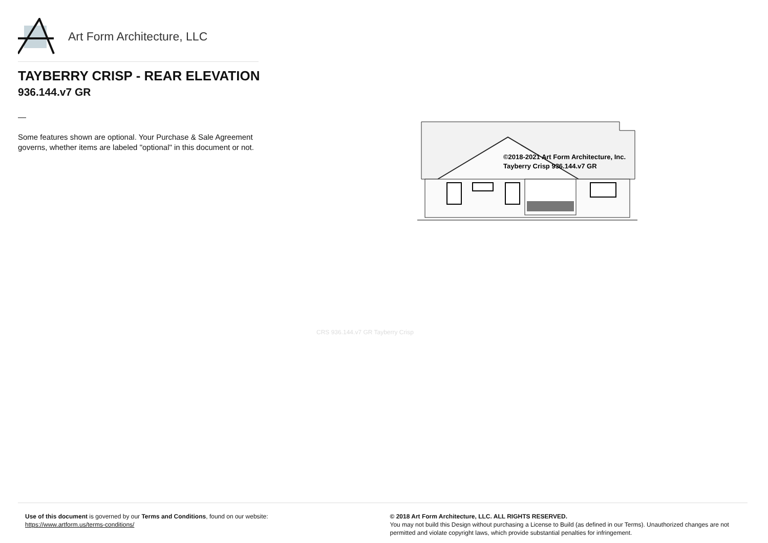Art Form Architecture, LLC
TAYBERRY CRISP - REAR ELEVATION
936.144.v7 GR
—
Some features shown are optional. Your Purchase & Sale Agreement governs, whether items are labeled "optional" in this document or not.
©2018-2021 Art Form Architecture, Inc.
Tayberry Crisp 936.144.v7 GR
CRS 936.144.v7 GR Tayberry Crisp
Use of this document is governed by our Terms and Conditions, found on our website:
https://www.artform.us/terms-conditions/
© 2018 Art Form Architecture, LLC. ALL RIGHTS RESERVED.
You may not build this Design without purchasing a License to Build (as defined in our Terms). Unauthorized changes are not permitted and violate copyright laws, which provide substantial penalties for infringement.